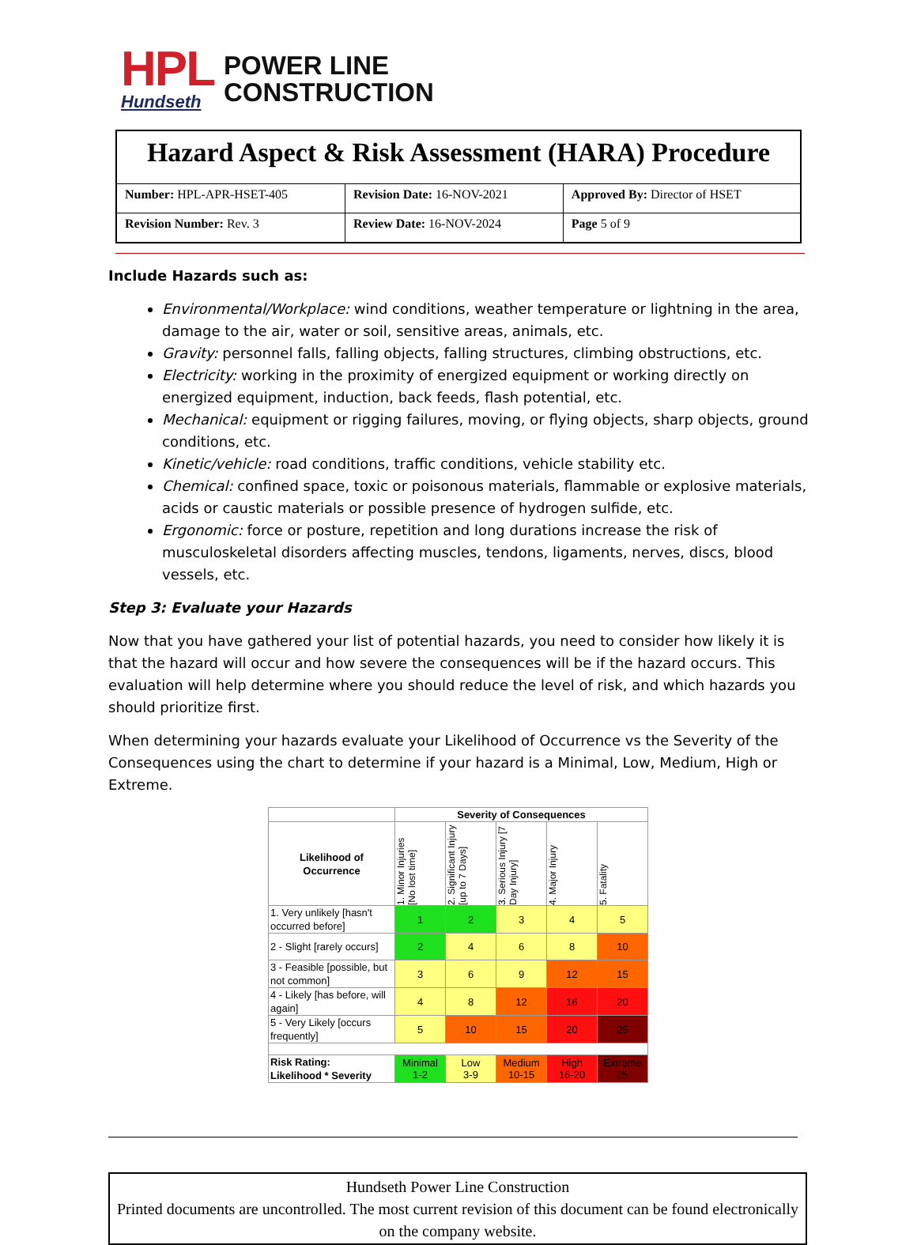HPL
Hundseth
POWER LINE
CONSTRUCTION
| Hazard Aspect & Risk Assessment (HARA) Procedure | | |
| Number: HPL-APR-HSET-405 | Revision Date: 16-NOV-2021 | Approved By: Director of HSET |
| Revision Number: Rev. 3 | Review Date: 16-NOV-2024 | Page 5 of 9 |
Include Hazards such as:
Environmental/Workplace: wind conditions, weather temperature or lightning in the area, damage to the air, water or soil, sensitive areas, animals, etc.
Gravity: personnel falls, falling objects, falling structures, climbing obstructions, etc.
Electricity: working in the proximity of energized equipment or working directly on energized equipment, induction, back feeds, flash potential, etc.
Mechanical: equipment or rigging failures, moving, or flying objects, sharp objects, ground conditions, etc.
Kinetic/vehicle: road conditions, traffic conditions, vehicle stability etc.
Chemical: confined space, toxic or poisonous materials, flammable or explosive materials, acids or caustic materials or possible presence of hydrogen sulfide, etc.
Ergonomic: force or posture, repetition and long durations increase the risk of musculoskeletal disorders affecting muscles, tendons, ligaments, nerves, discs, blood vessels, etc.
Step 3: Evaluate your Hazards
Now that you have gathered your list of potential hazards, you need to consider how likely it is that the hazard will occur and how severe the consequences will be if the hazard occurs. This evaluation will help determine where you should reduce the level of risk, and which hazards you should prioritize first.
When determining your hazards evaluate your Likelihood of Occurrence vs the Severity of the Consequences using the chart to determine if your hazard is a Minimal, Low, Medium, High or Extreme.
| | Severity of Consequences | | | | |
| Likelihood of Occurrence | 1. Minor Injuries [No lost time] | 2. Significant Injury [up to 7 Days] | 3. Serious Injury [7 Day Injury] | 4. Major Injury | 5. Fatality |
| 1. Very unlikely [hasn't occurred before] | 1 | 2 | 3 | 4 | 5 |
| 2 - Slight [rarely occurs] | 2 | 4 | 6 | 8 | 10 |
| 3 - Feasible [possible, but not common] | 3 | 6 | 9 | 12 | 15 |
| 4 - Likely [has before, will again] | 4 | 8 | 12 | 16 | 20 |
| 5 - Very Likely [occurs frequently] | 5 | 10 | 15 | 20 | 25 |
| Risk Rating: Likelihood * Severity | Minimal 1-2 | Low 3-9 | Medium 10-15 | High 16-20 | Extreme 25 |
Hundseth Power Line Construction
Printed documents are uncontrolled. The most current revision of this document can be found electronically on the company website.